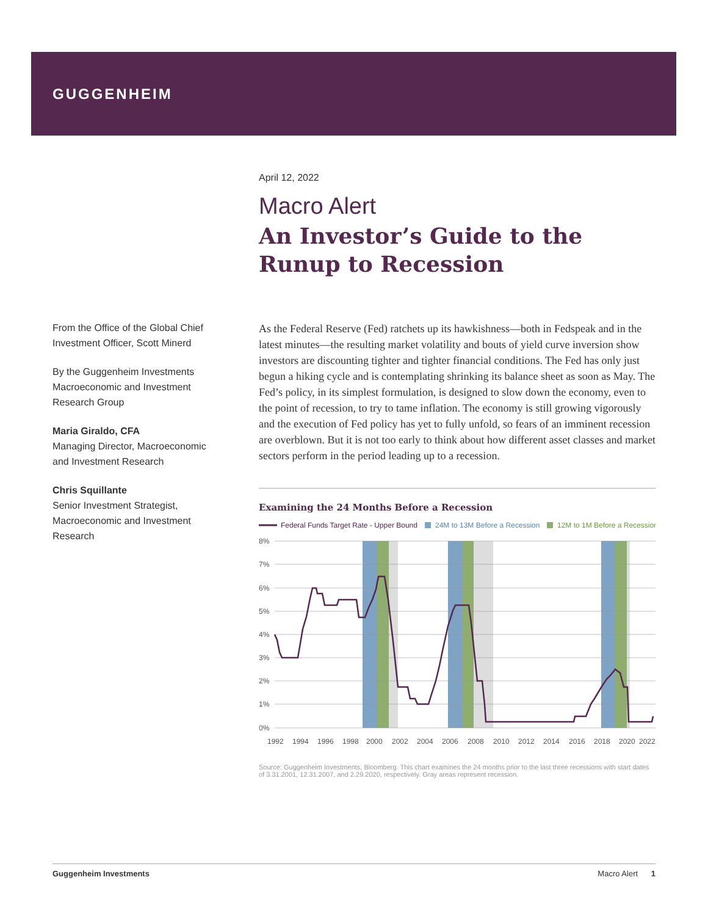GUGGENHEIM
April 12, 2022
Macro Alert
An Investor’s Guide to the Runup to Recession
As the Federal Reserve (Fed) ratchets up its hawkishness—both in Fedspeak and in the latest minutes—the resulting market volatility and bouts of yield curve inversion show investors are discounting tighter and tighter financial conditions. The Fed has only just begun a hiking cycle and is contemplating shrinking its balance sheet as soon as May. The Fed’s policy, in its simplest formulation, is designed to slow down the economy, even to the point of recession, to try to tame inflation. The economy is still growing vigorously and the execution of Fed policy has yet to fully unfold, so fears of an imminent recession are overblown. But it is not too early to think about how different asset classes and market sectors perform in the period leading up to a recession.
Examining the 24 Months Before a Recession
Federal Funds Target Rate - Upper Bound
24M to 13M Before a Recession
12M to 1M Before a Recession
8%
7%
6%
5%
4%
3%
2%
1%
0%
1992
1994
1996
1998
2000
2002
2004
2006
2008
2010
2012
2014
2016
2018
2020
2022
Source: Guggenheim Investments, Bloomberg. This chart examines the 24 months prior to the last three recessions with start dates of 3.31.2001, 12.31.2007, and 2.29.2020, respectively. Gray areas represent recession.
From the Office of the Global Chief Investment Officer, Scott Minerd
By the Guggenheim Investments Macroeconomic and Investment Research Group
Maria Giraldo, CFA
Managing Director, Macroeconomic and Investment Research
Chris Squillante
Senior Investment Strategist, Macroeconomic and Investment Research
Guggenheim Investments Macro Alert 1